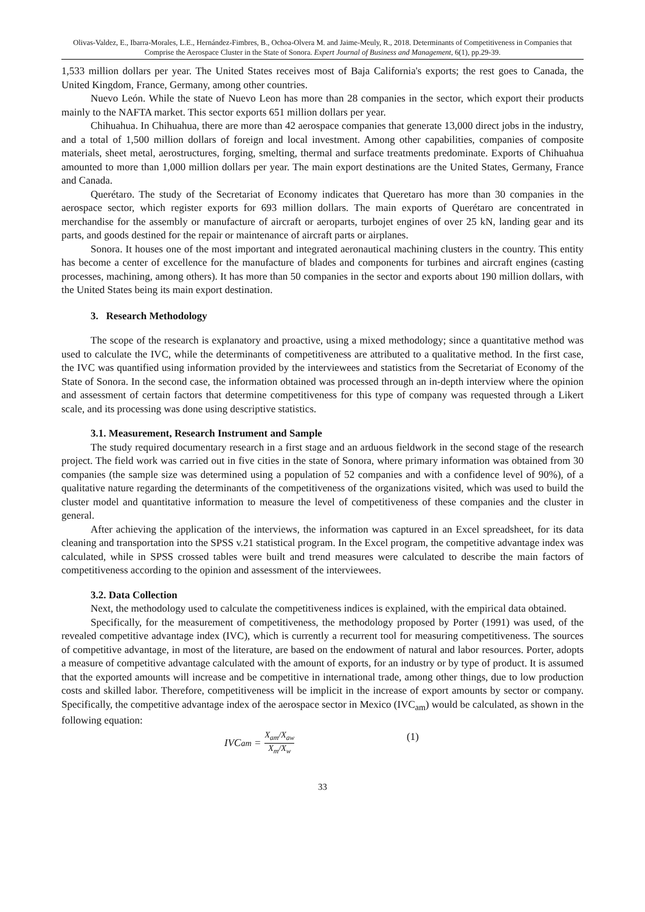Olivas-Valdez, E., Ibarra-Morales, L.E., Hernández-Fimbres, B., Ochoa-Olvera M. and Jaime-Meuly, R., 2018. Determinants of Competitiveness in Companies that Comprise the Aerospace Cluster in the State of Sonora. Expert Journal of Business and Management, 6(1), pp.29-39.
1,533 million dollars per year. The United States receives most of Baja California's exports; the rest goes to Canada, the United Kingdom, France, Germany, among other countries.
Nuevo León. While the state of Nuevo Leon has more than 28 companies in the sector, which export their products mainly to the NAFTA market. This sector exports 651 million dollars per year.
Chihuahua. In Chihuahua, there are more than 42 aerospace companies that generate 13,000 direct jobs in the industry, and a total of 1,500 million dollars of foreign and local investment. Among other capabilities, companies of composite materials, sheet metal, aerostructures, forging, smelting, thermal and surface treatments predominate. Exports of Chihuahua amounted to more than 1,000 million dollars per year. The main export destinations are the United States, Germany, France and Canada.
Querétaro. The study of the Secretariat of Economy indicates that Queretaro has more than 30 companies in the aerospace sector, which register exports for 693 million dollars. The main exports of Querétaro are concentrated in merchandise for the assembly or manufacture of aircraft or aeroparts, turbojet engines of over 25 kN, landing gear and its parts, and goods destined for the repair or maintenance of aircraft parts or airplanes.
Sonora. It houses one of the most important and integrated aeronautical machining clusters in the country. This entity has become a center of excellence for the manufacture of blades and components for turbines and aircraft engines (casting processes, machining, among others). It has more than 50 companies in the sector and exports about 190 million dollars, with the United States being its main export destination.
3. Research Methodology
The scope of the research is explanatory and proactive, using a mixed methodology; since a quantitative method was used to calculate the IVC, while the determinants of competitiveness are attributed to a qualitative method. In the first case, the IVC was quantified using information provided by the interviewees and statistics from the Secretariat of Economy of the State of Sonora. In the second case, the information obtained was processed through an in-depth interview where the opinion and assessment of certain factors that determine competitiveness for this type of company was requested through a Likert scale, and its processing was done using descriptive statistics.
3.1. Measurement, Research Instrument and Sample
The study required documentary research in a first stage and an arduous fieldwork in the second stage of the research project. The field work was carried out in five cities in the state of Sonora, where primary information was obtained from 30 companies (the sample size was determined using a population of 52 companies and with a confidence level of 90%), of a qualitative nature regarding the determinants of the competitiveness of the organizations visited, which was used to build the cluster model and quantitative information to measure the level of competitiveness of these companies and the cluster in general.
After achieving the application of the interviews, the information was captured in an Excel spreadsheet, for its data cleaning and transportation into the SPSS v.21 statistical program. In the Excel program, the competitive advantage index was calculated, while in SPSS crossed tables were built and trend measures were calculated to describe the main factors of competitiveness according to the opinion and assessment of the interviewees.
3.2. Data Collection
Next, the methodology used to calculate the competitiveness indices is explained, with the empirical data obtained.
Specifically, for the measurement of competitiveness, the methodology proposed by Porter (1991) was used, of the revealed competitive advantage index (IVC), which is currently a recurrent tool for measuring competitiveness. The sources of competitive advantage, in most of the literature, are based on the endowment of natural and labor resources. Porter, adopts a measure of competitive advantage calculated with the amount of exports, for an industry or by type of product. It is assumed that the exported amounts will increase and be competitive in international trade, among other things, due to low production costs and skilled labor. Therefore, competitiveness will be implicit in the increase of export amounts by sector or company. Specifically, the competitive advantage index of the aerospace sector in Mexico (IVC<sub>am</sub>) would be calculated, as shown in the following equation:
IVC<sub>am</sub> = X<sub>am</sub>/X<sub>aw</sub> X<sub>m</sub>/X<sub>w</sub>
(1)
33